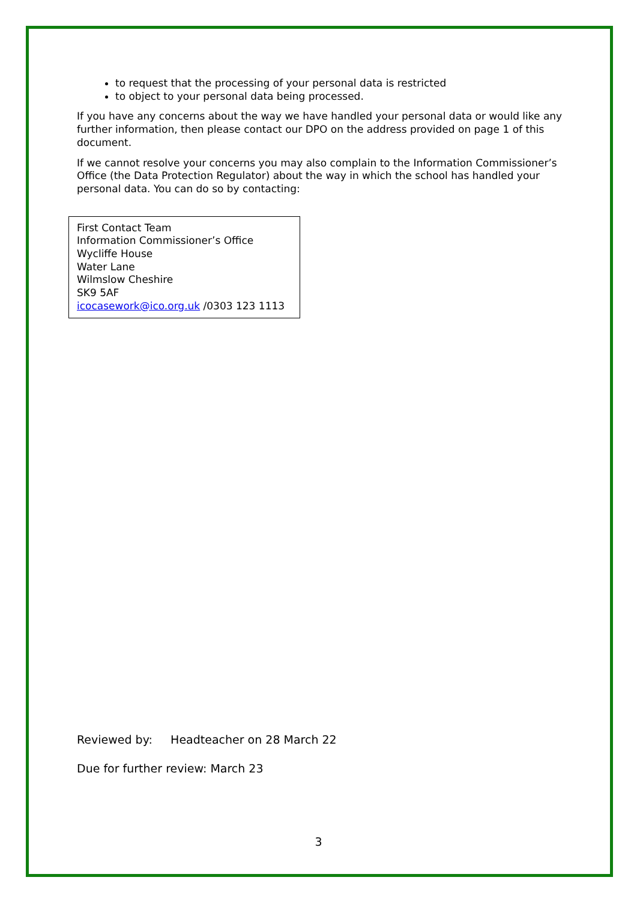to request that the processing of your personal data is restricted
to object to your personal data being processed.
If you have any concerns about the way we have handled your personal data or would like any further information, then please contact our DPO on the address provided on page 1 of this document.
If we cannot resolve your concerns you may also complain to the Information Commissioner’s Office (the Data Protection Regulator) about the way in which the school has handled your personal data. You can do so by contacting:
First Contact Team
Information Commissioner’s Office
Wycliffe House
Water Lane
Wilmslow Cheshire
SK9 5AF
icocasework@ico.org.uk /0303 123 1113
Reviewed by: Headteacher on 28 March 22
Due for further review: March 23
3